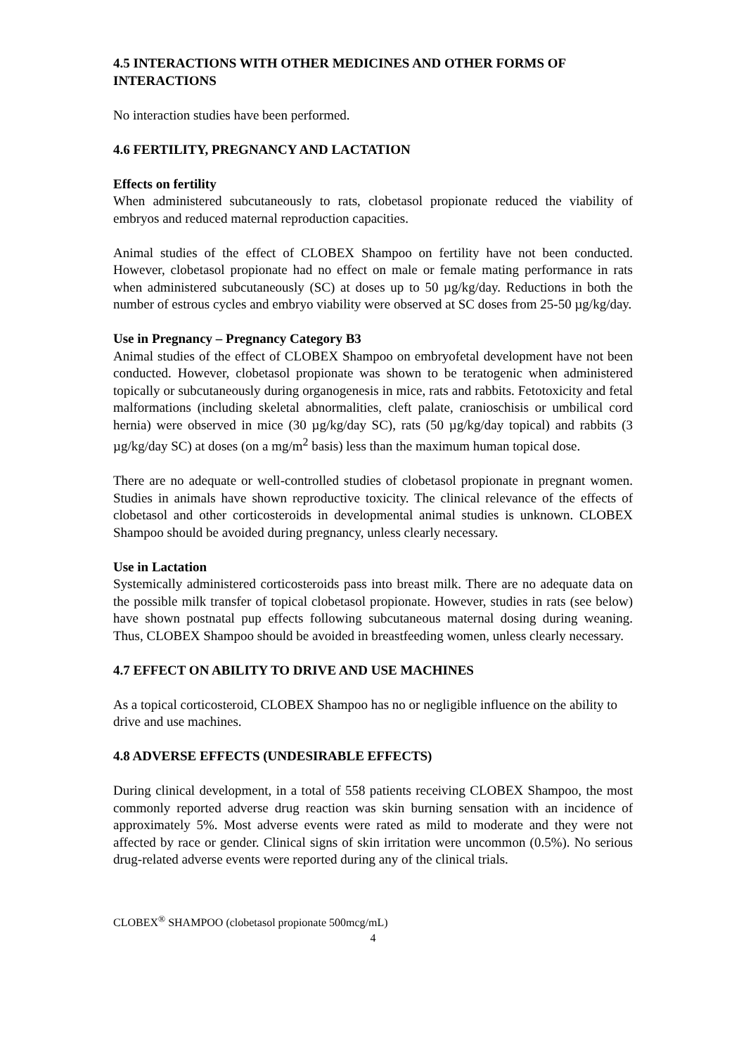4.5 INTERACTIONS WITH OTHER MEDICINES AND OTHER FORMS OF INTERACTIONS
No interaction studies have been performed.
4.6 FERTILITY, PREGNANCY AND LACTATION
Effects on fertility
When administered subcutaneously to rats, clobetasol propionate reduced the viability of embryos and reduced maternal reproduction capacities.
Animal studies of the effect of CLOBEX Shampoo on fertility have not been conducted. However, clobetasol propionate had no effect on male or female mating performance in rats when administered subcutaneously (SC) at doses up to 50 µg/kg/day. Reductions in both the number of estrous cycles and embryo viability were observed at SC doses from 25-50 µg/kg/day.
Use in Pregnancy – Pregnancy Category B3
Animal studies of the effect of CLOBEX Shampoo on embryofetal development have not been conducted. However, clobetasol propionate was shown to be teratogenic when administered topically or subcutaneously during organogenesis in mice, rats and rabbits. Fetotoxicity and fetal malformations (including skeletal abnormalities, cleft palate, cranioschisis or umbilical cord hernia) were observed in mice (30 µg/kg/day SC), rats (50 µg/kg/day topical) and rabbits (3 µg/kg/day SC) at doses (on a mg/m<sup>2</sup> basis) less than the maximum human topical dose.
There are no adequate or well-controlled studies of clobetasol propionate in pregnant women. Studies in animals have shown reproductive toxicity. The clinical relevance of the effects of clobetasol and other corticosteroids in developmental animal studies is unknown. CLOBEX Shampoo should be avoided during pregnancy, unless clearly necessary.
Use in Lactation
Systemically administered corticosteroids pass into breast milk. There are no adequate data on the possible milk transfer of topical clobetasol propionate. However, studies in rats (see below) have shown postnatal pup effects following subcutaneous maternal dosing during weaning. Thus, CLOBEX Shampoo should be avoided in breastfeeding women, unless clearly necessary.
4.7 EFFECT ON ABILITY TO DRIVE AND USE MACHINES
As a topical corticosteroid, CLOBEX Shampoo has no or negligible influence on the ability to drive and use machines.
4.8 ADVERSE EFFECTS (UNDESIRABLE EFFECTS)
During clinical development, in a total of 558 patients receiving CLOBEX Shampoo, the most commonly reported adverse drug reaction was skin burning sensation with an incidence of approximately 5%. Most adverse events were rated as mild to moderate and they were not affected by race or gender. Clinical signs of skin irritation were uncommon (0.5%). No serious drug-related adverse events were reported during any of the clinical trials.
CLOBEX<sup>®</sup> SHAMPOO (clobetasol propionate 500mcg/mL)
4